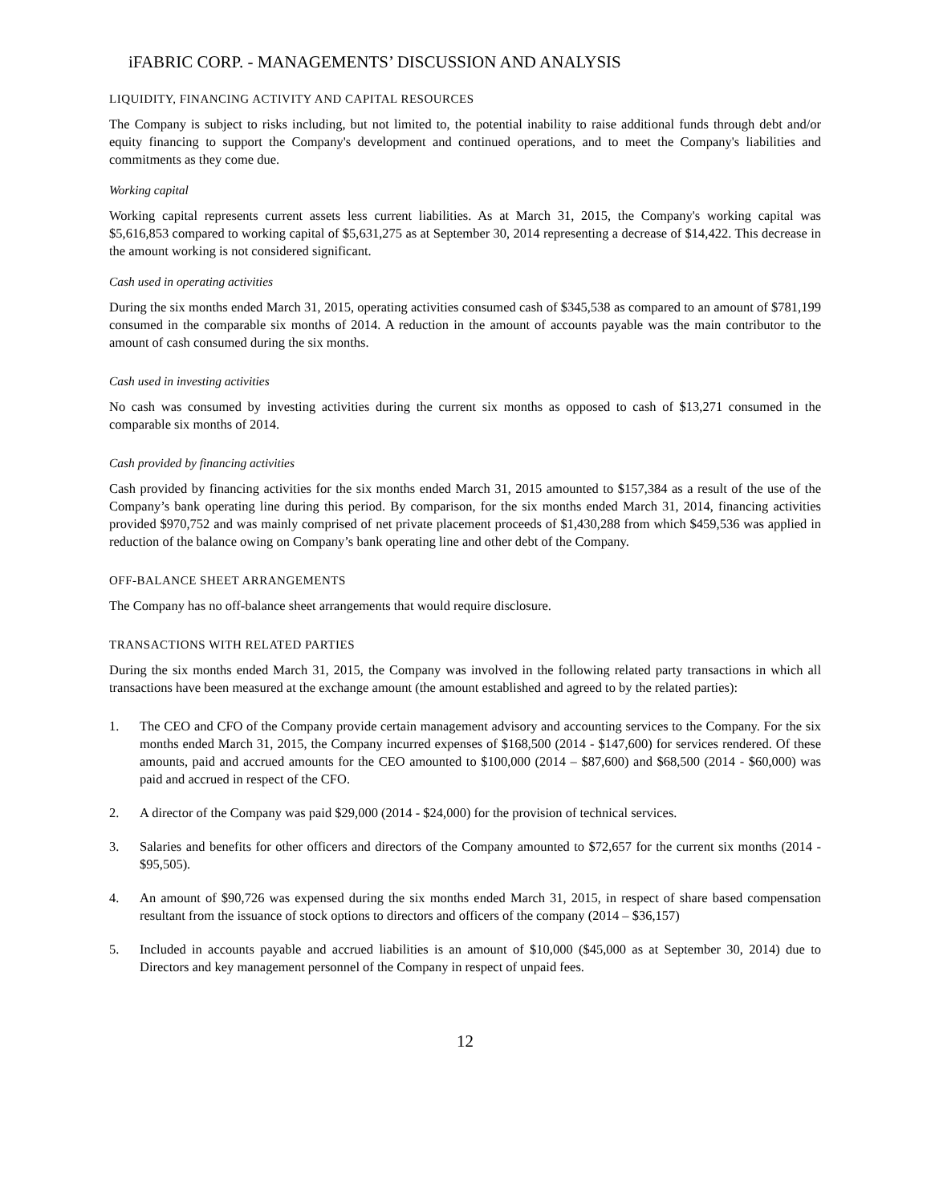iFABRIC CORP. - MANAGEMENTS’ DISCUSSION AND ANALYSIS
LIQUIDITY, FINANCING ACTIVITY AND CAPITAL RESOURCES
The Company is subject to risks including, but not limited to, the potential inability to raise additional funds through debt and/or equity financing to support the Company's development and continued operations, and to meet the Company's liabilities and commitments as they come due.
Working capital
Working capital represents current assets less current liabilities. As at March 31, 2015, the Company's working capital was $5,616,853 compared to working capital of $5,631,275 as at September 30, 2014 representing a decrease of $14,422. This decrease in the amount working is not considered significant.
Cash used in operating activities
During the six months ended March 31, 2015, operating activities consumed cash of $345,538 as compared to an amount of $781,199 consumed in the comparable six months of 2014. A reduction in the amount of accounts payable was the main contributor to the amount of cash consumed during the six months.
Cash used in investing activities
No cash was consumed by investing activities during the current six months as opposed to cash of $13,271 consumed in the comparable six months of 2014.
Cash provided by financing activities
Cash provided by financing activities for the six months ended March 31, 2015 amounted to $157,384 as a result of the use of the Company’s bank operating line during this period. By comparison, for the six months ended March 31, 2014, financing activities provided $970,752 and was mainly comprised of net private placement proceeds of $1,430,288 from which $459,536 was applied in reduction of the balance owing on Company’s bank operating line and other debt of the Company.
OFF-BALANCE SHEET ARRANGEMENTS
The Company has no off-balance sheet arrangements that would require disclosure.
TRANSACTIONS WITH RELATED PARTIES
During the six months ended March 31, 2015, the Company was involved in the following related party transactions in which all transactions have been measured at the exchange amount (the amount established and agreed to by the related parties):
1. The CEO and CFO of the Company provide certain management advisory and accounting services to the Company. For the six months ended March 31, 2015, the Company incurred expenses of $168,500 (2014 - $147,600) for services rendered. Of these amounts, paid and accrued amounts for the CEO amounted to $100,000 (2014 – $87,600) and $68,500 (2014 - $60,000) was paid and accrued in respect of the CFO.
2. A director of the Company was paid $29,000 (2014 - $24,000) for the provision of technical services.
3. Salaries and benefits for other officers and directors of the Company amounted to $72,657 for the current six months (2014 - $95,505).
4. An amount of $90,726 was expensed during the six months ended March 31, 2015, in respect of share based compensation resultant from the issuance of stock options to directors and officers of the company (2014 – $36,157)
5. Included in accounts payable and accrued liabilities is an amount of $10,000 ($45,000 as at September 30, 2014) due to Directors and key management personnel of the Company in respect of unpaid fees.
12